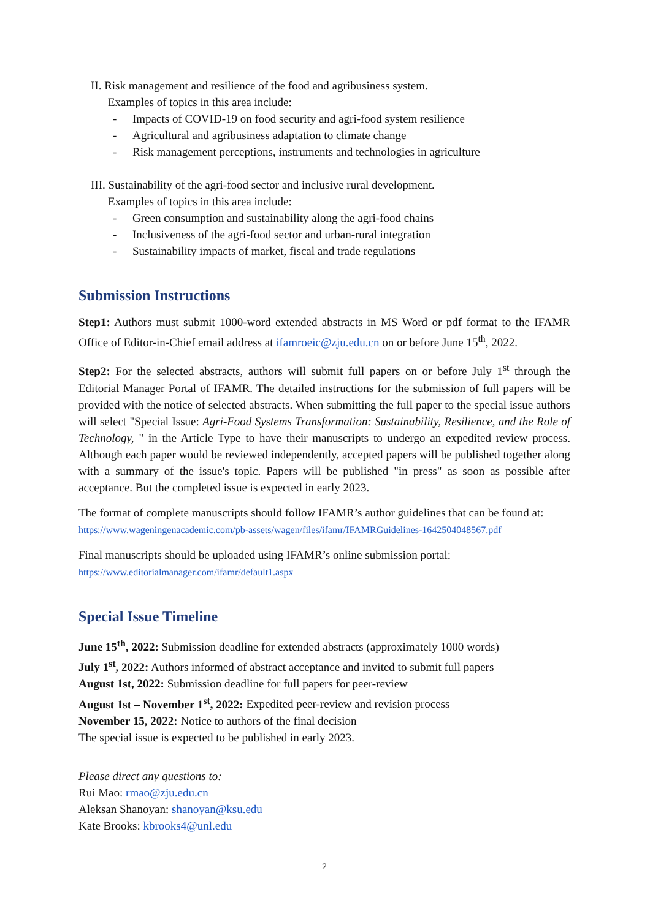II. Risk management and resilience of the food and agribusiness system.
Examples of topics in this area include:
- Impacts of COVID-19 on food security and agri-food system resilience
- Agricultural and agribusiness adaptation to climate change
- Risk management perceptions, instruments and technologies in agriculture
III. Sustainability of the agri-food sector and inclusive rural development.
Examples of topics in this area include:
- Green consumption and sustainability along the agri-food chains
- Inclusiveness of the agri-food sector and urban-rural integration
- Sustainability impacts of market, fiscal and trade regulations
Submission Instructions
Step1: Authors must submit 1000-word extended abstracts in MS Word or pdf format to the IFAMR Office of Editor-in-Chief email address at ifamroeic@zju.edu.cn on or before June 15<sup>th</sup>, 2022.
Step2: For the selected abstracts, authors will submit full papers on or before July 1<sup>st</sup> through the Editorial Manager Portal of IFAMR. The detailed instructions for the submission of full papers will be provided with the notice of selected abstracts. When submitting the full paper to the special issue authors will select "Special Issue: Agri-Food Systems Transformation: Sustainability, Resilience, and the Role of Technology, " in the Article Type to have their manuscripts to undergo an expedited review process. Although each paper would be reviewed independently, accepted papers will be published together along with a summary of the issue's topic. Papers will be published "in press" as soon as possible after acceptance. But the completed issue is expected in early 2023.
The format of complete manuscripts should follow IFAMR’s author guidelines that can be found at:
https://www.wageningenacademic.com/pb-assets/wagen/files/ifamr/IFAMRGuidelines-1642504048567.pdf
Final manuscripts should be uploaded using IFAMR’s online submission portal:
https://www.editorialmanager.com/ifamr/default1.aspx
Special Issue Timeline
June 15<sup>th</sup>, 2022: Submission deadline for extended abstracts (approximately 1000 words)
July 1<sup>st</sup>, 2022: Authors informed of abstract acceptance and invited to submit full papers
August 1st, 2022: Submission deadline for full papers for peer-review
August 1st – November 1<sup>st</sup>, 2022: Expedited peer-review and revision process
November 15, 2022: Notice to authors of the final decision
The special issue is expected to be published in early 2023.
Please direct any questions to:
Rui Mao: rmao@zju.edu.cn
Aleksan Shanoyan: shanoyan@ksu.edu
Kate Brooks: kbrooks4@unl.edu
2